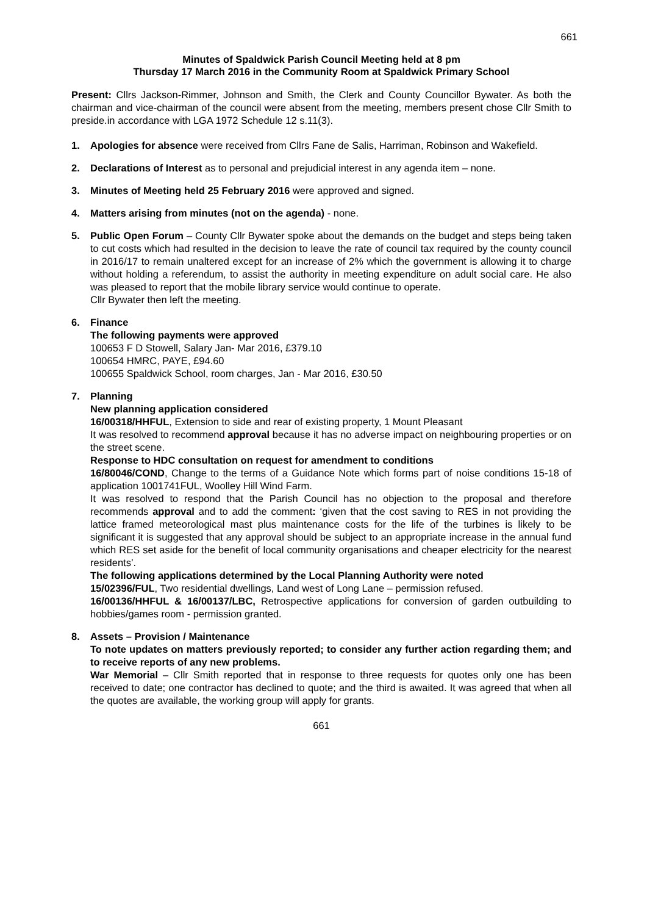661
Minutes of Spaldwick Parish Council Meeting held at 8 pm
Thursday 17 March 2016 in the Community Room at Spaldwick Primary School
Present: Cllrs Jackson-Rimmer, Johnson and Smith, the Clerk and County Councillor Bywater. As both the chairman and vice-chairman of the council were absent from the meeting, members present chose Cllr Smith to preside.in accordance with LGA 1972 Schedule 12 s.11(3).
1. Apologies for absence were received from Cllrs Fane de Salis, Harriman, Robinson and Wakefield.
2. Declarations of Interest as to personal and prejudicial interest in any agenda item – none.
3. Minutes of Meeting held 25 February 2016 were approved and signed.
4. Matters arising from minutes (not on the agenda) - none.
5. Public Open Forum – County Cllr Bywater spoke about the demands on the budget and steps being taken to cut costs which had resulted in the decision to leave the rate of council tax required by the county council in 2016/17 to remain unaltered except for an increase of 2% which the government is allowing it to charge without holding a referendum, to assist the authority in meeting expenditure on adult social care. He also was pleased to report that the mobile library service would continue to operate.
Cllr Bywater then left the meeting.
6. Finance
The following payments were approved
100653 F D Stowell, Salary Jan- Mar 2016, £379.10
100654 HMRC, PAYE, £94.60
100655 Spaldwick School, room charges, Jan - Mar 2016, £30.50
7. Planning
New planning application considered
16/00318/HHFUL, Extension to side and rear of existing property, 1 Mount Pleasant
It was resolved to recommend approval because it has no adverse impact on neighbouring properties or on the street scene.
Response to HDC consultation on request for amendment to conditions
16/80046/COND, Change to the terms of a Guidance Note which forms part of noise conditions 15-18 of application 1001741FUL, Woolley Hill Wind Farm.
It was resolved to respond that the Parish Council has no objection to the proposal and therefore recommends approval and to add the comment: ‘given that the cost saving to RES in not providing the lattice framed meteorological mast plus maintenance costs for the life of the turbines is likely to be significant it is suggested that any approval should be subject to an appropriate increase in the annual fund which RES set aside for the benefit of local community organisations and cheaper electricity for the nearest residents’.
The following applications determined by the Local Planning Authority were noted
15/02396/FUL, Two residential dwellings, Land west of Long Lane – permission refused.
16/00136/HHFUL & 16/00137/LBC, Retrospective applications for conversion of garden outbuilding to hobbies/games room - permission granted.
8. Assets – Provision / Maintenance
To note updates on matters previously reported; to consider any further action regarding them; and to receive reports of any new problems.
War Memorial – Cllr Smith reported that in response to three requests for quotes only one has been received to date; one contractor has declined to quote; and the third is awaited. It was agreed that when all the quotes are available, the working group will apply for grants.
661